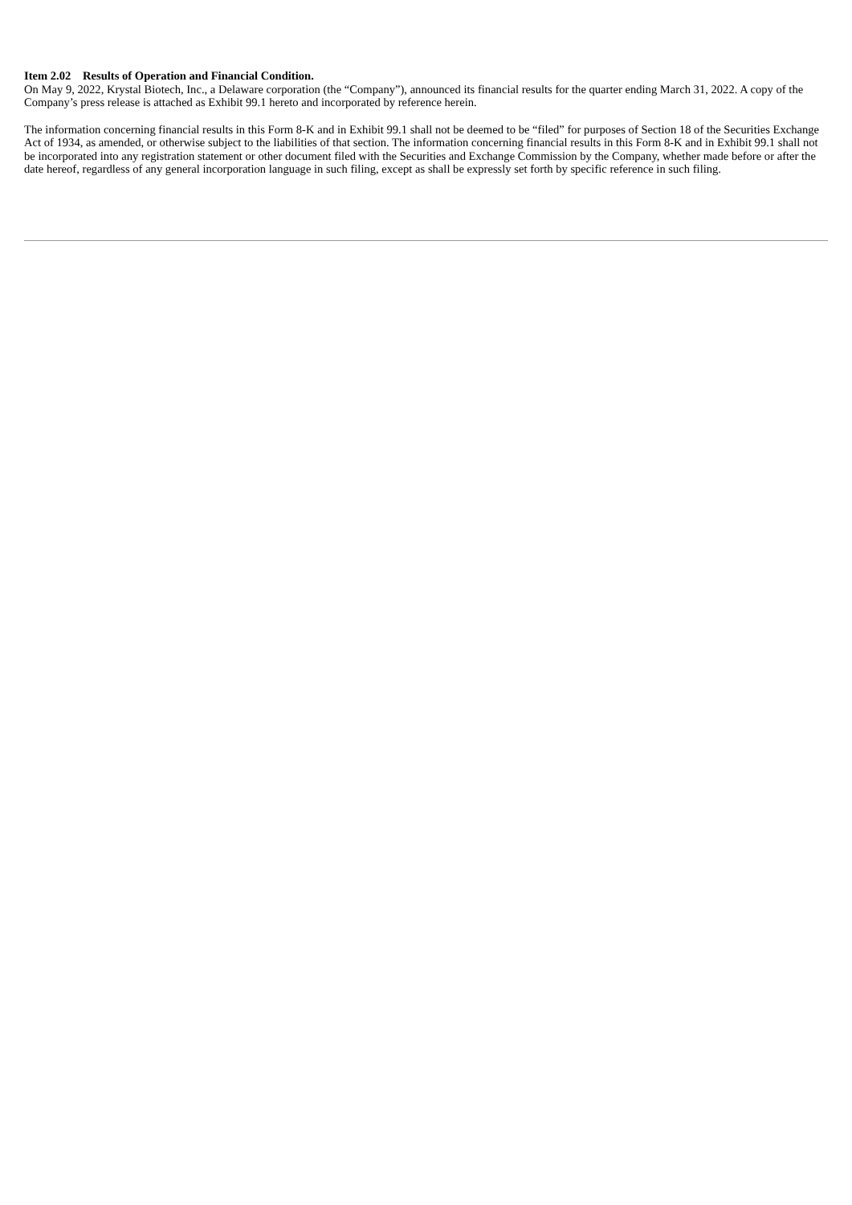Item 2.02 Results of Operation and Financial Condition.
On May 9, 2022, Krystal Biotech, Inc., a Delaware corporation (the “Company”), announced its financial results for the quarter ending March 31, 2022. A copy of the Company’s press release is attached as Exhibit 99.1 hereto and incorporated by reference herein.
The information concerning financial results in this Form 8-K and in Exhibit 99.1 shall not be deemed to be “filed” for purposes of Section 18 of the Securities Exchange Act of 1934, as amended, or otherwise subject to the liabilities of that section. The information concerning financial results in this Form 8-K and in Exhibit 99.1 shall not be incorporated into any registration statement or other document filed with the Securities and Exchange Commission by the Company, whether made before or after the date hereof, regardless of any general incorporation language in such filing, except as shall be expressly set forth by specific reference in such filing.